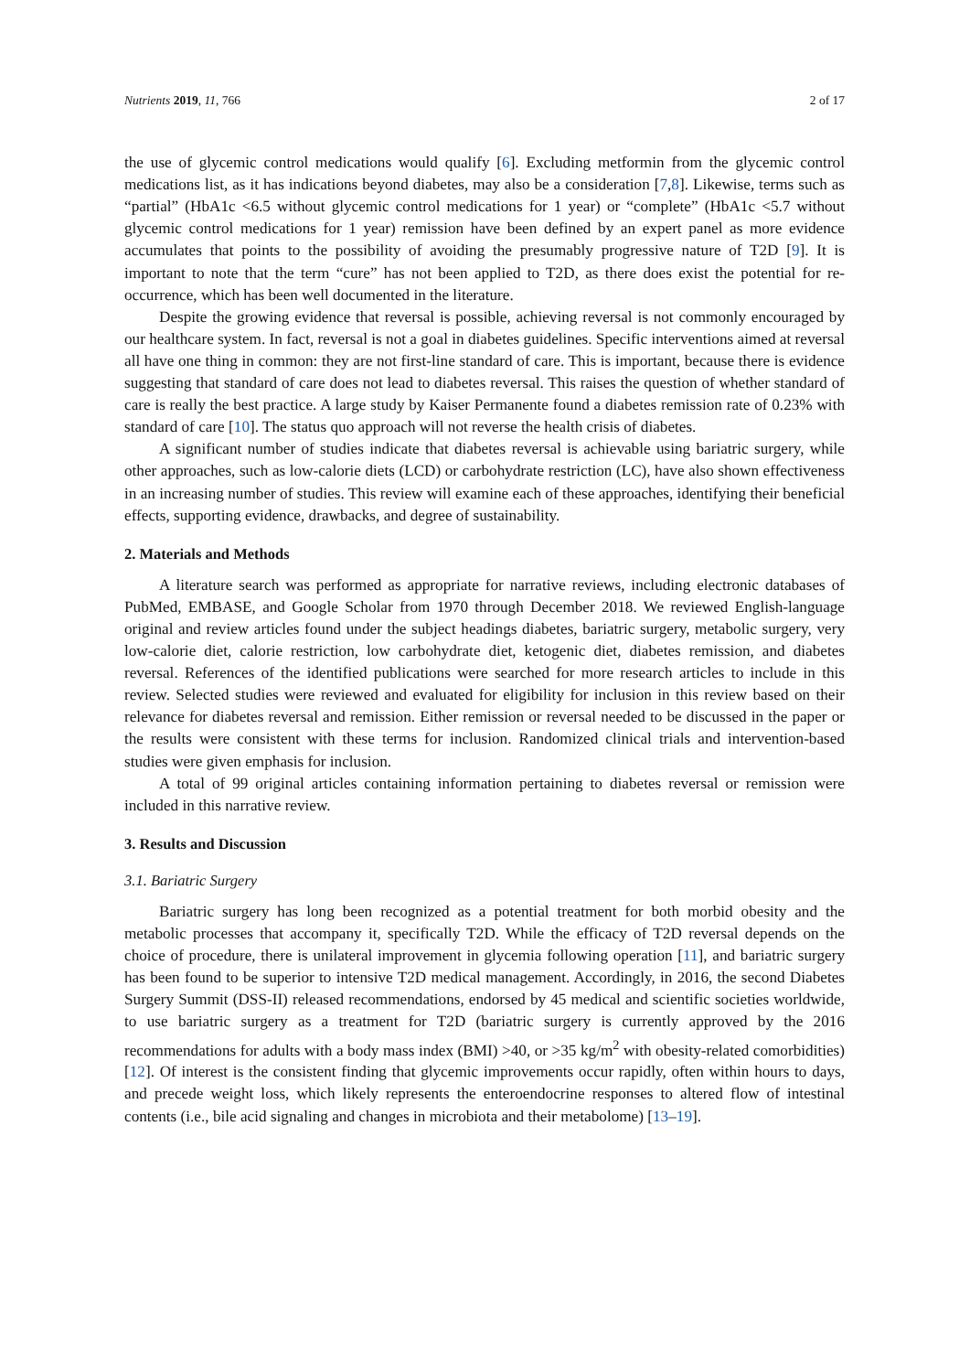Nutrients 2019, 11, 766 2 of 17
the use of glycemic control medications would qualify [6]. Excluding metformin from the glycemic control medications list, as it has indications beyond diabetes, may also be a consideration [7,8]. Likewise, terms such as “partial” (HbA1c <6.5 without glycemic control medications for 1 year) or “complete” (HbA1c <5.7 without glycemic control medications for 1 year) remission have been defined by an expert panel as more evidence accumulates that points to the possibility of avoiding the presumably progressive nature of T2D [9]. It is important to note that the term “cure” has not been applied to T2D, as there does exist the potential for re-occurrence, which has been well documented in the literature.
Despite the growing evidence that reversal is possible, achieving reversal is not commonly encouraged by our healthcare system. In fact, reversal is not a goal in diabetes guidelines. Specific interventions aimed at reversal all have one thing in common: they are not first-line standard of care. This is important, because there is evidence suggesting that standard of care does not lead to diabetes reversal. This raises the question of whether standard of care is really the best practice. A large study by Kaiser Permanente found a diabetes remission rate of 0.23% with standard of care [10]. The status quo approach will not reverse the health crisis of diabetes.
A significant number of studies indicate that diabetes reversal is achievable using bariatric surgery, while other approaches, such as low-calorie diets (LCD) or carbohydrate restriction (LC), have also shown effectiveness in an increasing number of studies. This review will examine each of these approaches, identifying their beneficial effects, supporting evidence, drawbacks, and degree of sustainability.
2. Materials and Methods
A literature search was performed as appropriate for narrative reviews, including electronic databases of PubMed, EMBASE, and Google Scholar from 1970 through December 2018. We reviewed English-language original and review articles found under the subject headings diabetes, bariatric surgery, metabolic surgery, very low-calorie diet, calorie restriction, low carbohydrate diet, ketogenic diet, diabetes remission, and diabetes reversal. References of the identified publications were searched for more research articles to include in this review. Selected studies were reviewed and evaluated for eligibility for inclusion in this review based on their relevance for diabetes reversal and remission. Either remission or reversal needed to be discussed in the paper or the results were consistent with these terms for inclusion. Randomized clinical trials and intervention-based studies were given emphasis for inclusion.
A total of 99 original articles containing information pertaining to diabetes reversal or remission were included in this narrative review.
3. Results and Discussion
3.1. Bariatric Surgery
Bariatric surgery has long been recognized as a potential treatment for both morbid obesity and the metabolic processes that accompany it, specifically T2D. While the efficacy of T2D reversal depends on the choice of procedure, there is unilateral improvement in glycemia following operation [11], and bariatric surgery has been found to be superior to intensive T2D medical management. Accordingly, in 2016, the second Diabetes Surgery Summit (DSS-II) released recommendations, endorsed by 45 medical and scientific societies worldwide, to use bariatric surgery as a treatment for T2D (bariatric surgery is currently approved by the 2016 recommendations for adults with a body mass index (BMI) >40, or >35 kg/m<sup>2</sup> with obesity-related comorbidities) [12]. Of interest is the consistent finding that glycemic improvements occur rapidly, often within hours to days, and precede weight loss, which likely represents the enteroendocrine responses to altered flow of intestinal contents (i.e., bile acid signaling and changes in microbiota and their metabolome) [13–19].